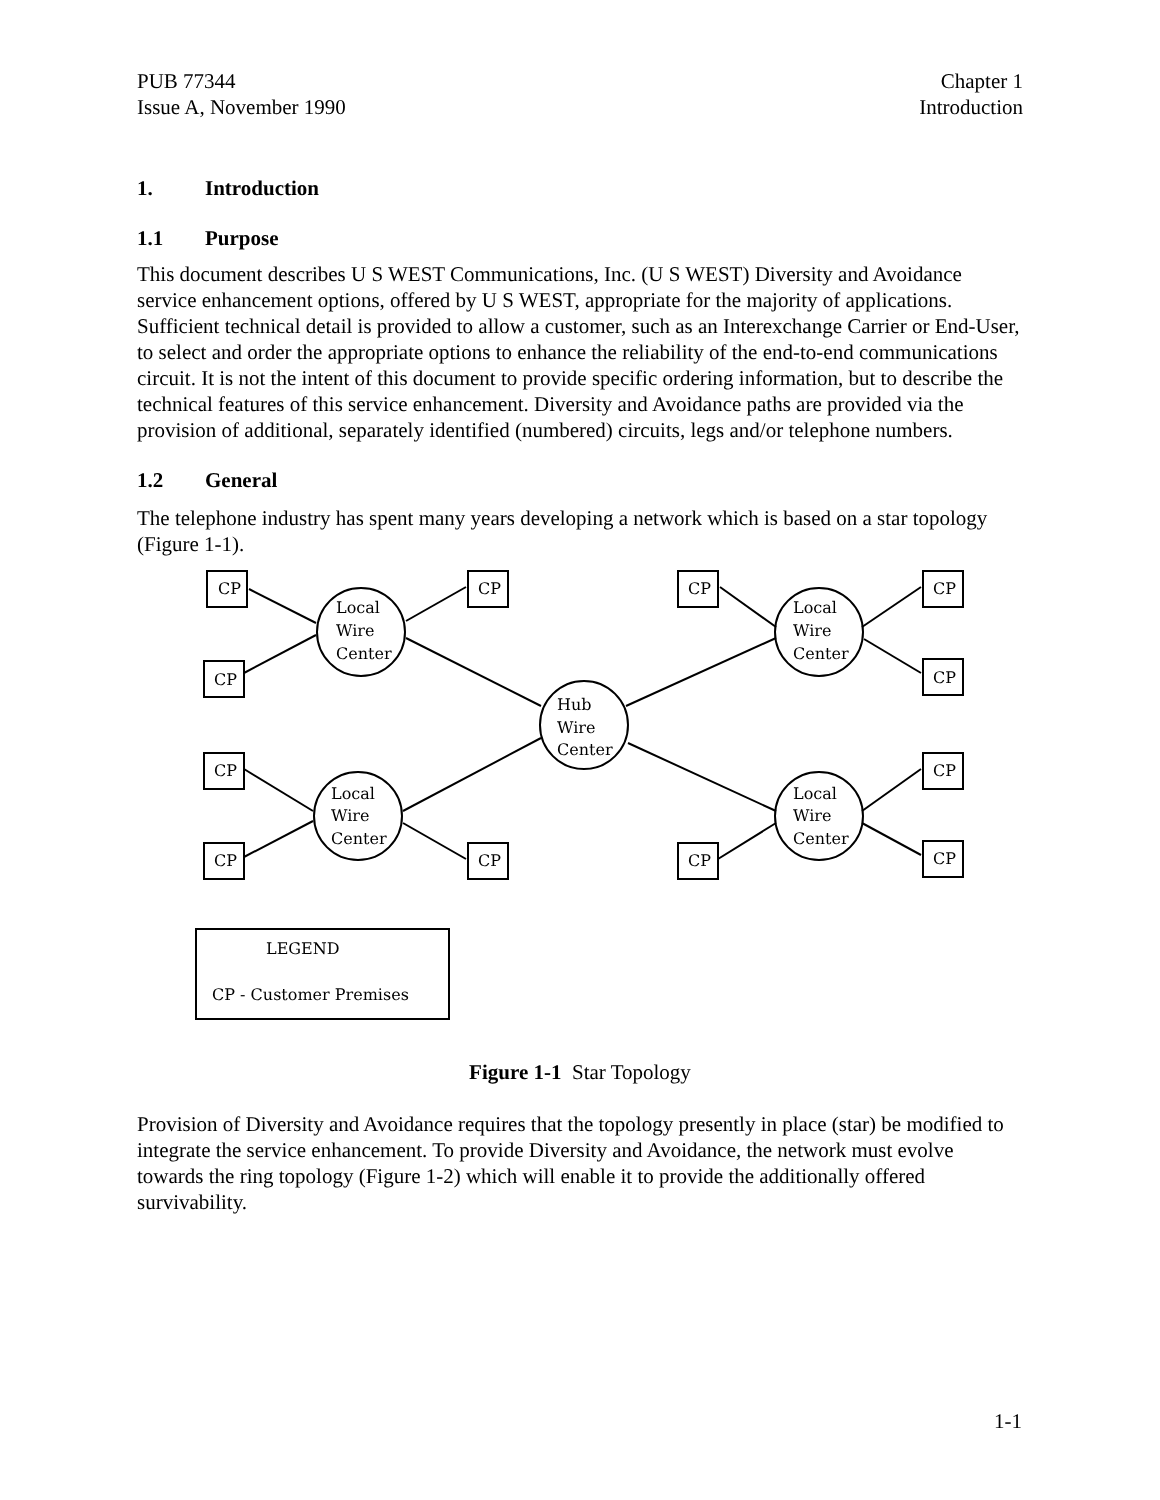PUB 77344
Issue A, November 1990
Chapter 1
Introduction
1. Introduction
1.1 Purpose
This document describes U S WEST Communications, Inc. (U S WEST) Diversity and Avoidance service enhancement options, offered by U S WEST, appropriate for the majority of applications. Sufficient technical detail is provided to allow a customer, such as an Interexchange Carrier or End-User, to select and order the appropriate options to enhance the reliability of the end-to-end communications circuit. It is not the intent of this document to provide specific ordering information, but to describe the technical features of this service enhancement. Diversity and Avoidance paths are provided via the provision of additional, separately identified (numbered) circuits, legs and/or telephone numbers.
1.2 General
The telephone industry has spent many years developing a network which is based on a star topology (Figure 1-1).
CP
CP
CP
CP
CP
CP
CP
CP
CP
CP
CP
CP
Local
Wire
Center
Local
Wire
Center
Hub
Wire
Center
Local
Wire
Center
Local
Wire
Center
LEGEND
CP - Customer Premises
Figure 1-1 Star Topology
Provision of Diversity and Avoidance requires that the topology presently in place (star) be modified to integrate the service enhancement. To provide Diversity and Avoidance, the network must evolve towards the ring topology (Figure 1-2) which will enable it to provide the additionally offered survivability.
1-1